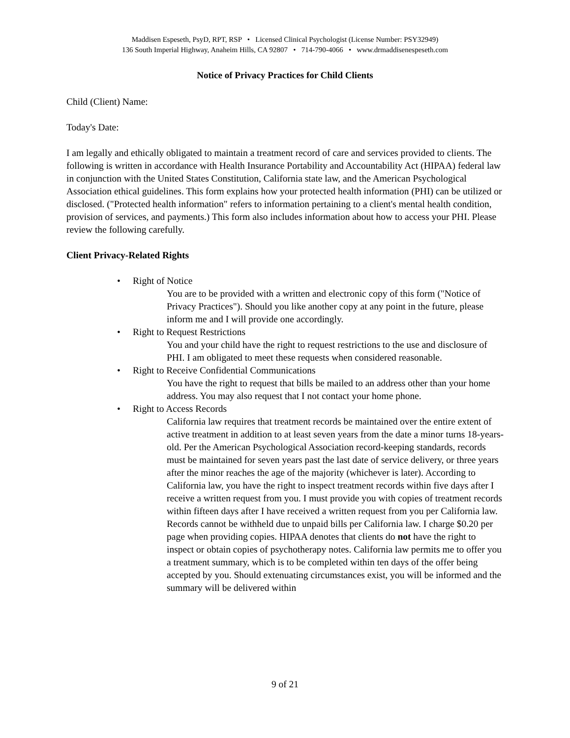Maddisen Espeseth, PsyD, RPT, RSP • Licensed Clinical Psychologist (License Number: PSY32949)
136 South Imperial Highway, Anaheim Hills, CA 92807 • 714-790-4066 • www.drmaddisenespeseth.com
Notice of Privacy Practices for Child Clients
Child (Client) Name:
Today's Date:
I am legally and ethically obligated to maintain a treatment record of care and services provided to clients. The following is written in accordance with Health Insurance Portability and Accountability Act (HIPAA) federal law in conjunction with the United States Constitution, California state law, and the American Psychological Association ethical guidelines. This form explains how your protected health information (PHI) can be utilized or disclosed. ("Protected health information" refers to information pertaining to a client's mental health condition, provision of services, and payments.) This form also includes information about how to access your PHI. Please review the following carefully.
Client Privacy-Related Rights
• Right of Notice
You are to be provided with a written and electronic copy of this form ("Notice of Privacy Practices"). Should you like another copy at any point in the future, please inform me and I will provide one accordingly.
• Right to Request Restrictions
You and your child have the right to request restrictions to the use and disclosure of PHI. I am obligated to meet these requests when considered reasonable.
• Right to Receive Confidential Communications
You have the right to request that bills be mailed to an address other than your home address. You may also request that I not contact your home phone.
• Right to Access Records
California law requires that treatment records be maintained over the entire extent of active treatment in addition to at least seven years from the date a minor turns 18-years-old. Per the American Psychological Association record-keeping standards, records must be maintained for seven years past the last date of service delivery, or three years after the minor reaches the age of the majority (whichever is later). According to California law, you have the right to inspect treatment records within five days after I receive a written request from you. I must provide you with copies of treatment records within fifteen days after I have received a written request from you per California law. Records cannot be withheld due to unpaid bills per California law. I charge $0.20 per page when providing copies. HIPAA denotes that clients do not have the right to inspect or obtain copies of psychotherapy notes. California law permits me to offer you a treatment summary, which is to be completed within ten days of the offer being accepted by you. Should extenuating circumstances exist, you will be informed and the summary will be delivered within
9 of 21